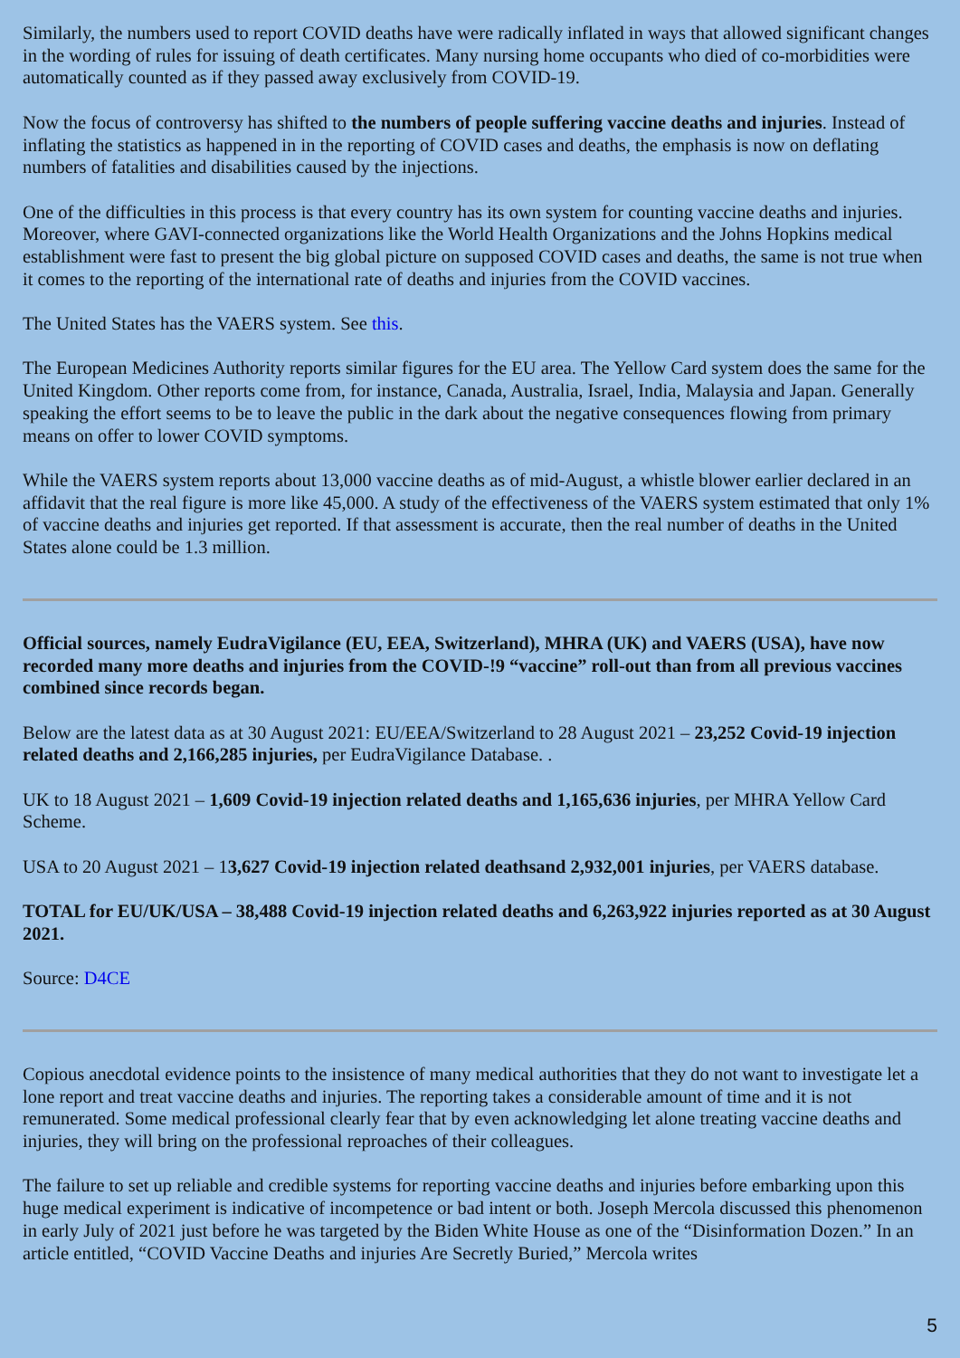Similarly, the numbers used to report COVID deaths have were radically inflated in ways that allowed significant changes in the wording of rules for issuing of death certificates. Many nursing home occupants who died of co-morbidities were automatically counted as if they passed away exclusively from COVID-19.
Now the focus of controversy has shifted to the numbers of people suffering vaccine deaths and injuries. Instead of inflating the statistics as happened in in the reporting of COVID cases and deaths, the emphasis is now on deflating numbers of fatalities and disabilities caused by the injections.
One of the difficulties in this process is that every country has its own system for counting vaccine deaths and injuries. Moreover, where GAVI-connected organizations like the World Health Organizations and the Johns Hopkins medical establishment were fast to present the big global picture on supposed COVID cases and deaths, the same is not true when it comes to the reporting of the international rate of deaths and injuries from the COVID vaccines.
The United States has the VAERS system. See this.
The European Medicines Authority reports similar figures for the EU area. The Yellow Card system does the same for the United Kingdom. Other reports come from, for instance, Canada, Australia, Israel, India, Malaysia and Japan. Generally speaking the effort seems to be to leave the public in the dark about the negative consequences flowing from primary means on offer to lower COVID symptoms.
While the VAERS system reports about 13,000 vaccine deaths as of mid-August, a whistle blower earlier declared in an affidavit that the real figure is more like 45,000. A study of the effectiveness of the VAERS system estimated that only 1% of vaccine deaths and injuries get reported. If that assessment is accurate, then the real number of deaths in the United States alone could be 1.3 million.
Official sources, namely EudraVigilance (EU, EEA, Switzerland), MHRA (UK) and VAERS (USA), have now recorded many more deaths and injuries from the COVID-!9 “vaccine” roll-out than from all previous vaccines combined since records began.
Below are the latest data as at 30 August 2021: EU/EEA/Switzerland to 28 August 2021 – 23,252 Covid-19 injection related deaths and 2,166,285 injuries, per EudraVigilance Database. .
UK to 18 August 2021 – 1,609 Covid-19 injection related deaths and 1,165,636 injuries, per MHRA Yellow Card Scheme.
USA to 20 August 2021 – 13,627 Covid-19 injection related deathsand 2,932,001 injuries, per VAERS database.
TOTAL for EU/UK/USA – 38,488 Covid-19 injection related deaths and 6,263,922 injuries reported as at 30 August 2021.
Source: D4CE
Copious anecdotal evidence points to the insistence of many medical authorities that they do not want to investigate let a lone report and treat vaccine deaths and injuries. The reporting takes a considerable amount of time and it is not remunerated. Some medical professional clearly fear that by even acknowledging let alone treating vaccine deaths and injuries, they will bring on the professional reproaches of their colleagues.
The failure to set up reliable and credible systems for reporting vaccine deaths and injuries before embarking upon this huge medical experiment is indicative of incompetence or bad intent or both. Joseph Mercola discussed this phenomenon in early July of 2021 just before he was targeted by the Biden White House as one of the “Disinformation Dozen.” In an article entitled, “COVID Vaccine Deaths and injuries Are Secretly Buried,” Mercola writes
5